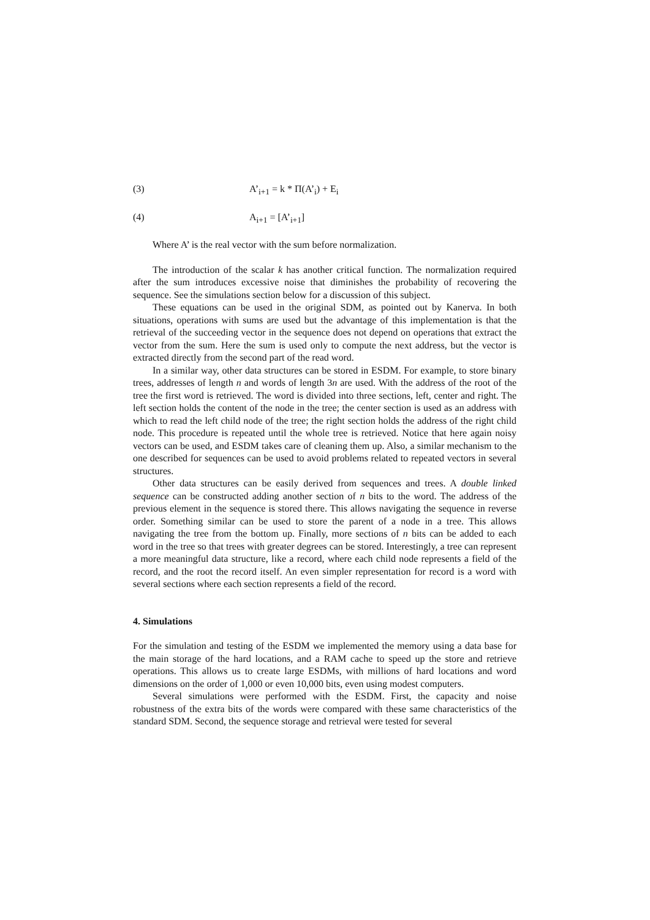(3) A’<sub>i+1</sub> = k * Π(A’<sub>i</sub>) + E<sub>i</sub>
(4) A<sub>i+1</sub> = [A’<sub>i+1</sub>]
Where A’ is the real vector with the sum before normalization.
The introduction of the scalar k has another critical function. The normalization required after the sum introduces excessive noise that diminishes the probability of recovering the sequence. See the simulations section below for a discussion of this subject.
These equations can be used in the original SDM, as pointed out by Kanerva. In both situations, operations with sums are used but the advantage of this implementation is that the retrieval of the succeeding vector in the sequence does not depend on operations that extract the vector from the sum. Here the sum is used only to compute the next address, but the vector is extracted directly from the second part of the read word.
In a similar way, other data structures can be stored in ESDM. For example, to store binary trees, addresses of length n and words of length 3n are used. With the address of the root of the tree the first word is retrieved. The word is divided into three sections, left, center and right. The left section holds the content of the node in the tree; the center section is used as an address with which to read the left child node of the tree; the right section holds the address of the right child node. This procedure is repeated until the whole tree is retrieved. Notice that here again noisy vectors can be used, and ESDM takes care of cleaning them up. Also, a similar mechanism to the one described for sequences can be used to avoid problems related to repeated vectors in several structures.
Other data structures can be easily derived from sequences and trees. A double linked sequence can be constructed adding another section of n bits to the word. The address of the previous element in the sequence is stored there. This allows navigating the sequence in reverse order. Something similar can be used to store the parent of a node in a tree. This allows navigating the tree from the bottom up. Finally, more sections of n bits can be added to each word in the tree so that trees with greater degrees can be stored. Interestingly, a tree can represent a more meaningful data structure, like a record, where each child node represents a field of the record, and the root the record itself. An even simpler representation for record is a word with several sections where each section represents a field of the record.
4. Simulations
For the simulation and testing of the ESDM we implemented the memory using a data base for the main storage of the hard locations, and a RAM cache to speed up the store and retrieve operations. This allows us to create large ESDMs, with millions of hard locations and word dimensions on the order of 1,000 or even 10,000 bits, even using modest computers.
Several simulations were performed with the ESDM. First, the capacity and noise robustness of the extra bits of the words were compared with these same characteristics of the standard SDM. Second, the sequence storage and retrieval were tested for several